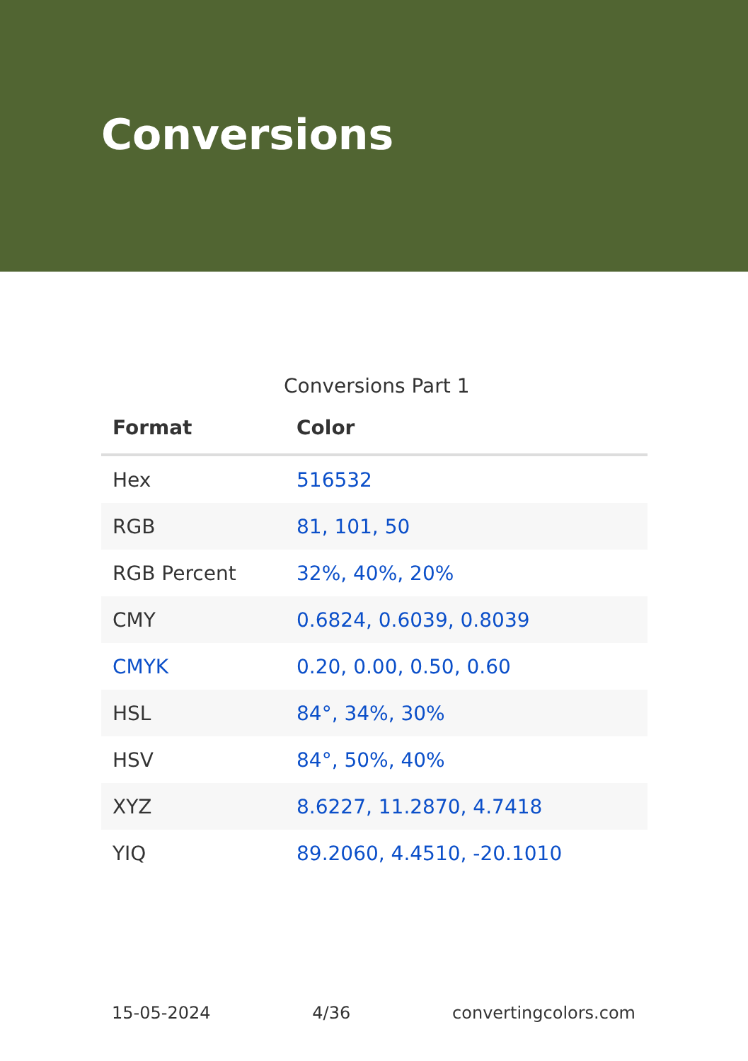Conversions
Conversions Part 1
| Format | Color |
| --- | --- |
| Hex | 516532 |
| RGB | 81, 101, 50 |
| RGB Percent | 32%, 40%, 20% |
| CMY | 0.6824, 0.6039, 0.8039 |
| CMYK | 0.20, 0.00, 0.50, 0.60 |
| HSL | 84°, 34%, 30% |
| HSV | 84°, 50%, 40% |
| XYZ | 8.6227, 11.2870, 4.7418 |
| YIQ | 89.2060, 4.4510, -20.1010 |
15-05-2024 4/36 convertingcolors.com